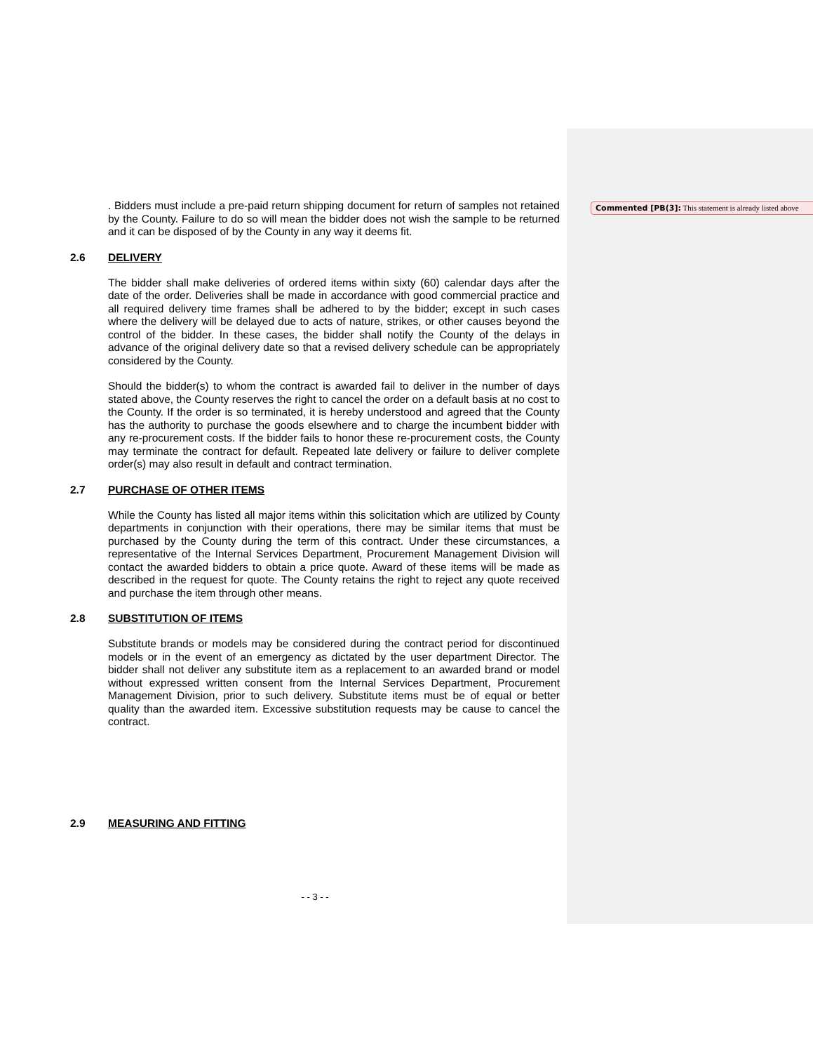Commented [PB(3]: This statement is already listed above
. Bidders must include a pre-paid return shipping document for return of samples not retained by the County. Failure to do so will mean the bidder does not wish the sample to be returned and it can be disposed of by the County in any way it deems fit.
2.6 DELIVERY
The bidder shall make deliveries of ordered items within sixty (60) calendar days after the date of the order. Deliveries shall be made in accordance with good commercial practice and all required delivery time frames shall be adhered to by the bidder; except in such cases where the delivery will be delayed due to acts of nature, strikes, or other causes beyond the control of the bidder. In these cases, the bidder shall notify the County of the delays in advance of the original delivery date so that a revised delivery schedule can be appropriately considered by the County.
Should the bidder(s) to whom the contract is awarded fail to deliver in the number of days stated above, the County reserves the right to cancel the order on a default basis at no cost to the County. If the order is so terminated, it is hereby understood and agreed that the County has the authority to purchase the goods elsewhere and to charge the incumbent bidder with any re-procurement costs. If the bidder fails to honor these re-procurement costs, the County may terminate the contract for default. Repeated late delivery or failure to deliver complete order(s) may also result in default and contract termination.
2.7 PURCHASE OF OTHER ITEMS
While the County has listed all major items within this solicitation which are utilized by County departments in conjunction with their operations, there may be similar items that must be purchased by the County during the term of this contract. Under these circumstances, a representative of the Internal Services Department, Procurement Management Division will contact the awarded bidders to obtain a price quote. Award of these items will be made as described in the request for quote. The County retains the right to reject any quote received and purchase the item through other means.
2.8 SUBSTITUTION OF ITEMS
Substitute brands or models may be considered during the contract period for discontinued models or in the event of an emergency as dictated by the user department Director. The bidder shall not deliver any substitute item as a replacement to an awarded brand or model without expressed written consent from the Internal Services Department, Procurement Management Division, prior to such delivery. Substitute items must be of equal or better quality than the awarded item. Excessive substitution requests may be cause to cancel the contract.
2.9 MEASURING AND FITTING
- - 3 - -